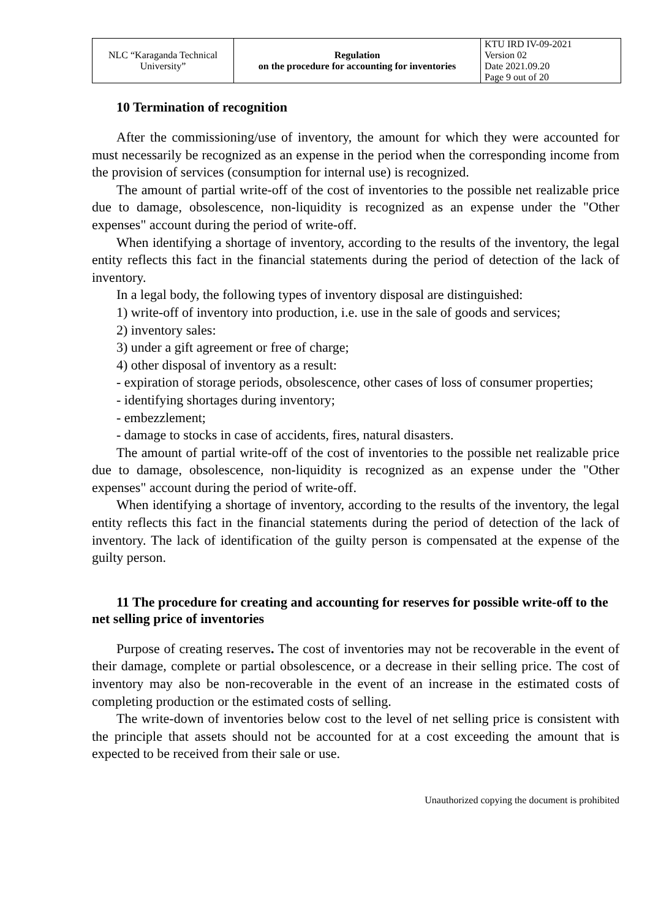| NLC “Karaganda Technical University” | Regulation on the procedure for accounting for inventories | KTU IRD IV-09-2021 Version 02 Date 2021.09.20 Page 9 out of 20 |
10 Termination of recognition
After the commissioning/use of inventory, the amount for which they were accounted for must necessarily be recognized as an expense in the period when the corresponding income from the provision of services (consumption for internal use) is recognized.
The amount of partial write-off of the cost of inventories to the possible net realizable price due to damage, obsolescence, non-liquidity is recognized as an expense under the "Other expenses" account during the period of write-off.
When identifying a shortage of inventory, according to the results of the inventory, the legal entity reflects this fact in the financial statements during the period of detection of the lack of inventory.
In a legal body, the following types of inventory disposal are distinguished:
1) write-off of inventory into production, i.e. use in the sale of goods and services;
2) inventory sales:
3) under a gift agreement or free of charge;
4) other disposal of inventory as a result:
- expiration of storage periods, obsolescence, other cases of loss of consumer properties;
- identifying shortages during inventory;
- embezzlement;
- damage to stocks in case of accidents, fires, natural disasters.
The amount of partial write-off of the cost of inventories to the possible net realizable price due to damage, obsolescence, non-liquidity is recognized as an expense under the "Other expenses" account during the period of write-off.
When identifying a shortage of inventory, according to the results of the inventory, the legal entity reflects this fact in the financial statements during the period of detection of the lack of inventory. The lack of identification of the guilty person is compensated at the expense of the guilty person.
11 The procedure for creating and accounting for reserves for possible write-off to the net selling price of inventories
Purpose of creating reserves. The cost of inventories may not be recoverable in the event of their damage, complete or partial obsolescence, or a decrease in their selling price. The cost of inventory may also be non-recoverable in the event of an increase in the estimated costs of completing production or the estimated costs of selling.
The write-down of inventories below cost to the level of net selling price is consistent with the principle that assets should not be accounted for at a cost exceeding the amount that is expected to be received from their sale or use.
Unauthorized copying the document is prohibited